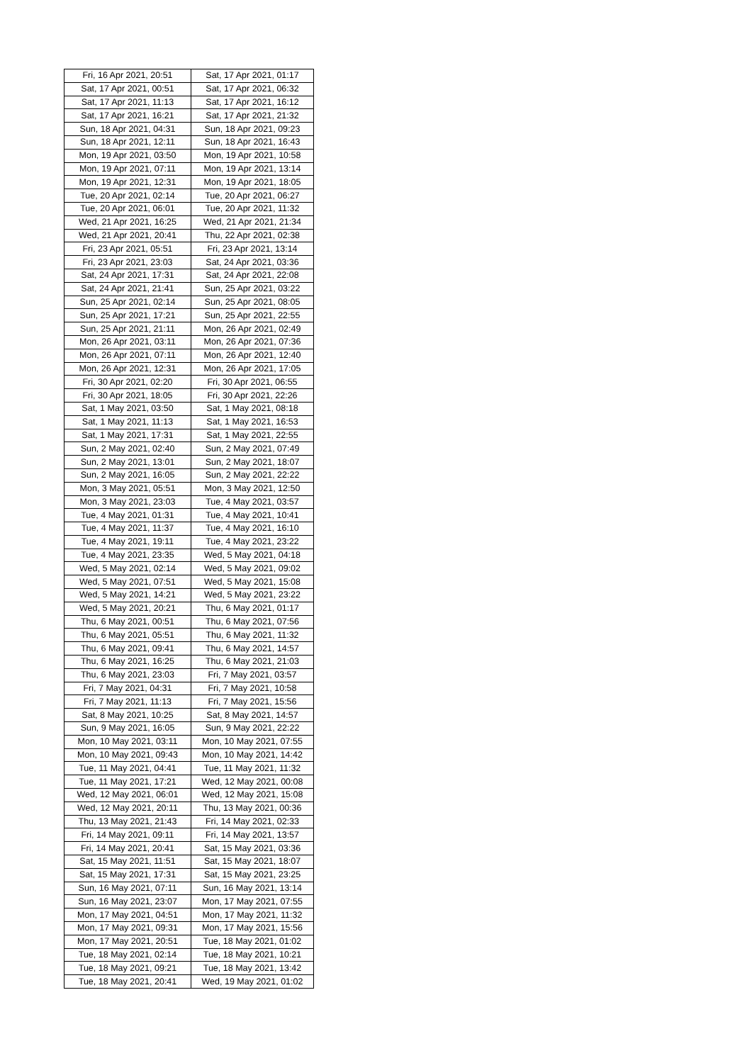| Fri, 16 Apr 2021, 20:51 | Sat, 17 Apr 2021, 01:17 |
| Sat, 17 Apr 2021, 00:51 | Sat, 17 Apr 2021, 06:32 |
| Sat, 17 Apr 2021, 11:13 | Sat, 17 Apr 2021, 16:12 |
| Sat, 17 Apr 2021, 16:21 | Sat, 17 Apr 2021, 21:32 |
| Sun, 18 Apr 2021, 04:31 | Sun, 18 Apr 2021, 09:23 |
| Sun, 18 Apr 2021, 12:11 | Sun, 18 Apr 2021, 16:43 |
| Mon, 19 Apr 2021, 03:50 | Mon, 19 Apr 2021, 10:58 |
| Mon, 19 Apr 2021, 07:11 | Mon, 19 Apr 2021, 13:14 |
| Mon, 19 Apr 2021, 12:31 | Mon, 19 Apr 2021, 18:05 |
| Tue, 20 Apr 2021, 02:14 | Tue, 20 Apr 2021, 06:27 |
| Tue, 20 Apr 2021, 06:01 | Tue, 20 Apr 2021, 11:32 |
| Wed, 21 Apr 2021, 16:25 | Wed, 21 Apr 2021, 21:34 |
| Wed, 21 Apr 2021, 20:41 | Thu, 22 Apr 2021, 02:38 |
| Fri, 23 Apr 2021, 05:51 | Fri, 23 Apr 2021, 13:14 |
| Fri, 23 Apr 2021, 23:03 | Sat, 24 Apr 2021, 03:36 |
| Sat, 24 Apr 2021, 17:31 | Sat, 24 Apr 2021, 22:08 |
| Sat, 24 Apr 2021, 21:41 | Sun, 25 Apr 2021, 03:22 |
| Sun, 25 Apr 2021, 02:14 | Sun, 25 Apr 2021, 08:05 |
| Sun, 25 Apr 2021, 17:21 | Sun, 25 Apr 2021, 22:55 |
| Sun, 25 Apr 2021, 21:11 | Mon, 26 Apr 2021, 02:49 |
| Mon, 26 Apr 2021, 03:11 | Mon, 26 Apr 2021, 07:36 |
| Mon, 26 Apr 2021, 07:11 | Mon, 26 Apr 2021, 12:40 |
| Mon, 26 Apr 2021, 12:31 | Mon, 26 Apr 2021, 17:05 |
| Fri, 30 Apr 2021, 02:20 | Fri, 30 Apr 2021, 06:55 |
| Fri, 30 Apr 2021, 18:05 | Fri, 30 Apr 2021, 22:26 |
| Sat, 1 May 2021, 03:50 | Sat, 1 May 2021, 08:18 |
| Sat, 1 May 2021, 11:13 | Sat, 1 May 2021, 16:53 |
| Sat, 1 May 2021, 17:31 | Sat, 1 May 2021, 22:55 |
| Sun, 2 May 2021, 02:40 | Sun, 2 May 2021, 07:49 |
| Sun, 2 May 2021, 13:01 | Sun, 2 May 2021, 18:07 |
| Sun, 2 May 2021, 16:05 | Sun, 2 May 2021, 22:22 |
| Mon, 3 May 2021, 05:51 | Mon, 3 May 2021, 12:50 |
| Mon, 3 May 2021, 23:03 | Tue, 4 May 2021, 03:57 |
| Tue, 4 May 2021, 01:31 | Tue, 4 May 2021, 10:41 |
| Tue, 4 May 2021, 11:37 | Tue, 4 May 2021, 16:10 |
| Tue, 4 May 2021, 19:11 | Tue, 4 May 2021, 23:22 |
| Tue, 4 May 2021, 23:35 | Wed, 5 May 2021, 04:18 |
| Wed, 5 May 2021, 02:14 | Wed, 5 May 2021, 09:02 |
| Wed, 5 May 2021, 07:51 | Wed, 5 May 2021, 15:08 |
| Wed, 5 May 2021, 14:21 | Wed, 5 May 2021, 23:22 |
| Wed, 5 May 2021, 20:21 | Thu, 6 May 2021, 01:17 |
| Thu, 6 May 2021, 00:51 | Thu, 6 May 2021, 07:56 |
| Thu, 6 May 2021, 05:51 | Thu, 6 May 2021, 11:32 |
| Thu, 6 May 2021, 09:41 | Thu, 6 May 2021, 14:57 |
| Thu, 6 May 2021, 16:25 | Thu, 6 May 2021, 21:03 |
| Thu, 6 May 2021, 23:03 | Fri, 7 May 2021, 03:57 |
| Fri, 7 May 2021, 04:31 | Fri, 7 May 2021, 10:58 |
| Fri, 7 May 2021, 11:13 | Fri, 7 May 2021, 15:56 |
| Sat, 8 May 2021, 10:25 | Sat, 8 May 2021, 14:57 |
| Sun, 9 May 2021, 16:05 | Sun, 9 May 2021, 22:22 |
| Mon, 10 May 2021, 03:11 | Mon, 10 May 2021, 07:55 |
| Mon, 10 May 2021, 09:43 | Mon, 10 May 2021, 14:42 |
| Tue, 11 May 2021, 04:41 | Tue, 11 May 2021, 11:32 |
| Tue, 11 May 2021, 17:21 | Wed, 12 May 2021, 00:08 |
| Wed, 12 May 2021, 06:01 | Wed, 12 May 2021, 15:08 |
| Wed, 12 May 2021, 20:11 | Thu, 13 May 2021, 00:36 |
| Thu, 13 May 2021, 21:43 | Fri, 14 May 2021, 02:33 |
| Fri, 14 May 2021, 09:11 | Fri, 14 May 2021, 13:57 |
| Fri, 14 May 2021, 20:41 | Sat, 15 May 2021, 03:36 |
| Sat, 15 May 2021, 11:51 | Sat, 15 May 2021, 18:07 |
| Sat, 15 May 2021, 17:31 | Sat, 15 May 2021, 23:25 |
| Sun, 16 May 2021, 07:11 | Sun, 16 May 2021, 13:14 |
| Sun, 16 May 2021, 23:07 | Mon, 17 May 2021, 07:55 |
| Mon, 17 May 2021, 04:51 | Mon, 17 May 2021, 11:32 |
| Mon, 17 May 2021, 09:31 | Mon, 17 May 2021, 15:56 |
| Mon, 17 May 2021, 20:51 | Tue, 18 May 2021, 01:02 |
| Tue, 18 May 2021, 02:14 | Tue, 18 May 2021, 10:21 |
| Tue, 18 May 2021, 09:21 | Tue, 18 May 2021, 13:42 |
| Tue, 18 May 2021, 20:41 | Wed, 19 May 2021, 01:02 |